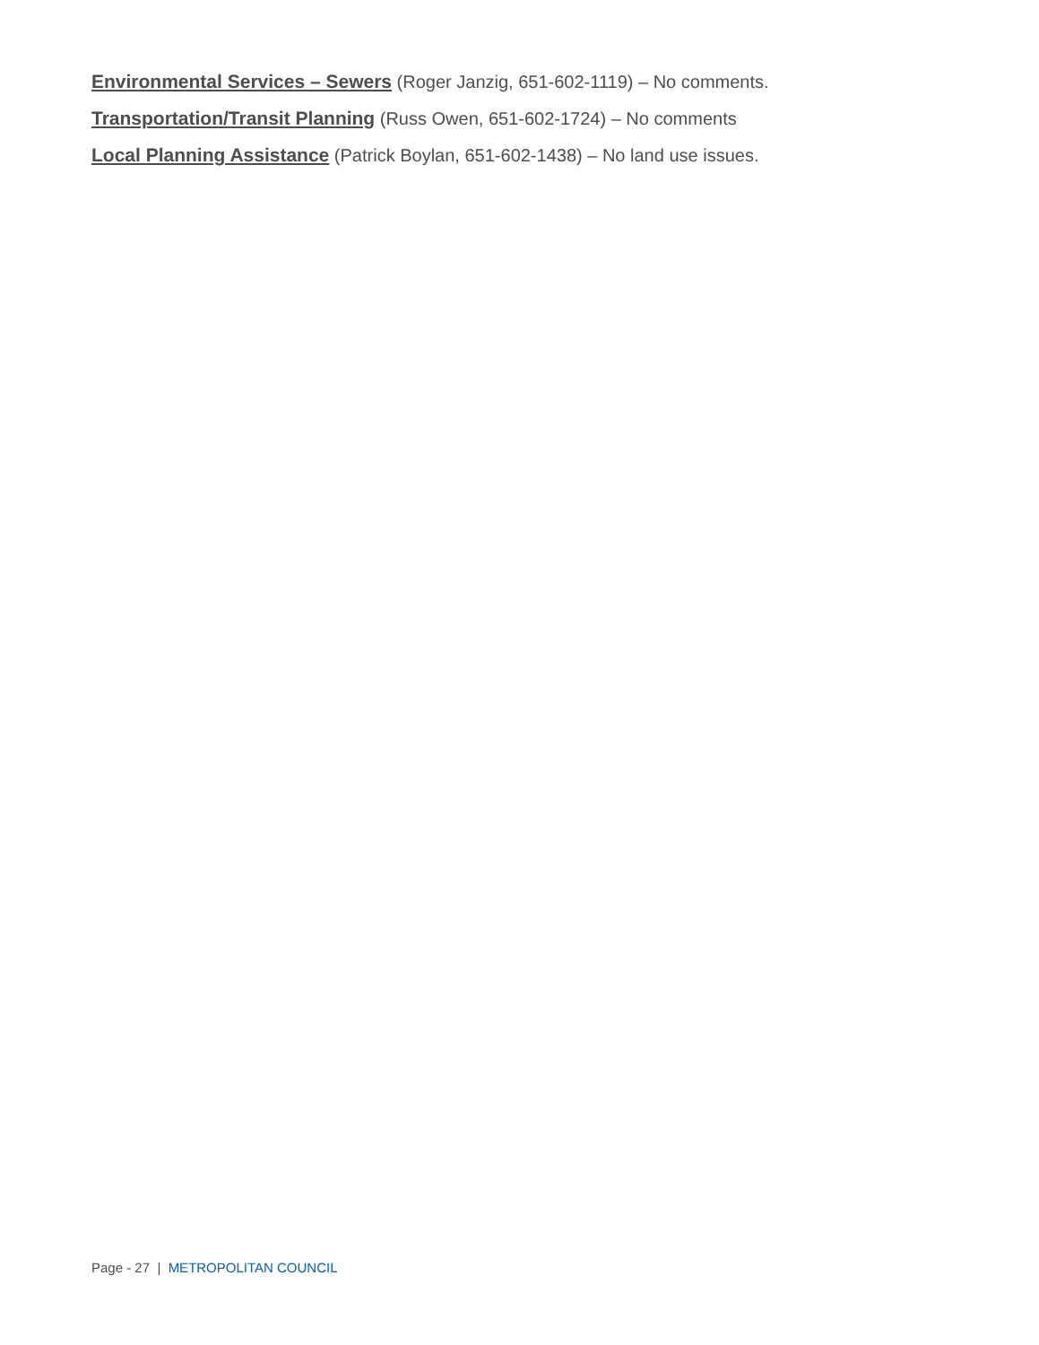Environmental Services – Sewers (Roger Janzig, 651-602-1119) – No comments.
Transportation/Transit Planning (Russ Owen, 651-602-1724) – No comments
Local Planning Assistance (Patrick Boylan, 651-602-1438) – No land use issues.
Page - 27 | METROPOLITAN COUNCIL